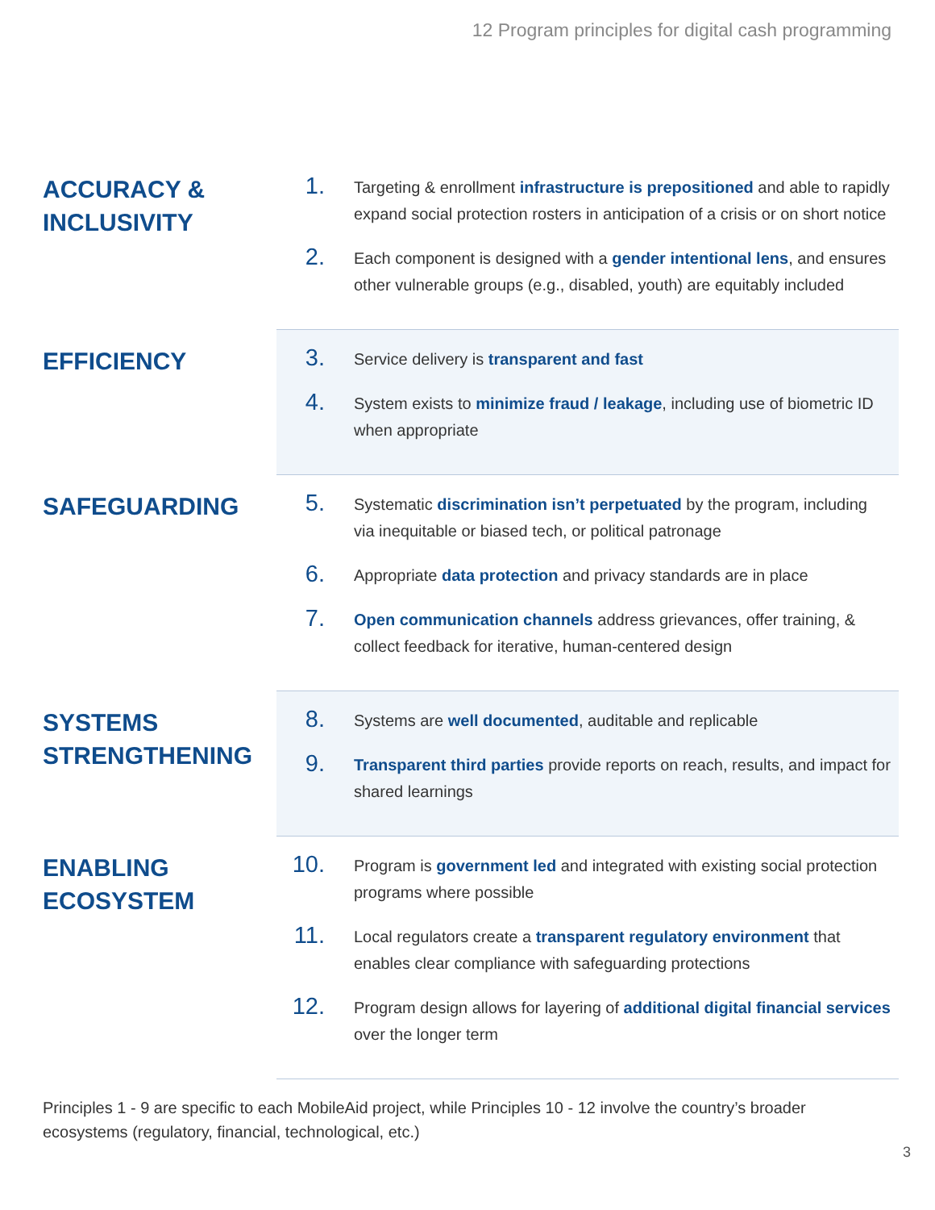12 Program principles for digital cash programming
| ACCURACY & INCLUSIVITY | 1. Targeting & enrollment infrastructure is prepositioned and able to rapidly expand social protection rosters in anticipation of a crisis or on short notice 2. Each component is designed with a gender intentional lens , and ensures other vulnerable groups (e.g., disabled, youth) are equitably included |
| EFFICIENCY | 3. Service delivery is transparent and fast 4. System exists to minimize fraud / leakage , including use of biometric ID when appropriate |
| SAFEGUARDING | 5. Systematic discrimination isn’t perpetuated by the program, including via inequitable or biased tech, or political patronage 6. Appropriate data protection and privacy standards are in place 7. Open communication channels address grievances, offer training, & collect feedback for iterative, human-centered design |
| SYSTEMS STRENGTHENING | 8. Systems are well documented , auditable and replicable 9. Transparent third parties provide reports on reach, results, and impact for shared learnings |
| ENABLING ECOSYSTEM | 10. Program is government led and integrated with existing social protection programs where possible 11. Local regulators create a transparent regulatory environment that enables clear compliance with safeguarding protections 12. Program design allows for layering of additional digital financial services over the longer term |
Principles 1 - 9 are specific to each MobileAid project, while Principles 10 - 12 involve the country’s broader ecosystems (regulatory, financial, technological, etc.)
3